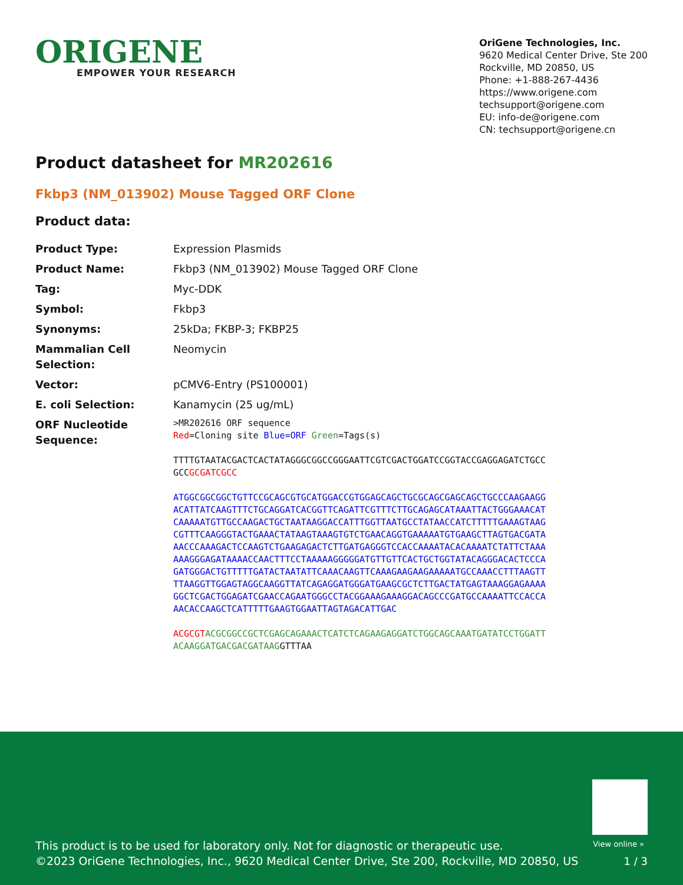ORIGENE
EMPOWER YOUR RESEARCH
OriGene Technologies, Inc.
9620 Medical Center Drive, Ste 200
Rockville, MD 20850, US
Phone: +1-888-267-4436
https://www.origene.com
techsupport@origene.com
EU: info-de@origene.com
CN: techsupport@origene.cn
Product datasheet for MR202616
Fkbp3 (NM_013902) Mouse Tagged ORF Clone
Product data:
| Product Type: | Expression Plasmids |
| Product Name: | Fkbp3 (NM_013902) Mouse Tagged ORF Clone |
| Tag: | Myc-DDK |
| Symbol: | Fkbp3 |
| Synonyms: | 25kDa; FKBP-3; FKBP25 |
| Mammalian Cell Selection: | Neomycin |
| Vector: | pCMV6-Entry (PS100001) |
| E. coli Selection: | Kanamycin (25 ug/mL) |
| ORF Nucleotide Sequence: | >MR202616 ORF sequence Red =Cloning site Blue=ORF Green =Tags(s) TTTTGTAATACGACTCACTATAGGGCGGCCGGGAATTCGTCGACTGGATCCGGTACCGAGGAGATCTGCC GCC GCGATCGCC ATGGCGGCGGCTGTTCCGCAGCGTGCATGGACCGTGGAGCAGCTGCGCAGCGAGCAGCTGCCCAAGAAGG ACATTATCAAGTTTCTGCAGGATCACGGTTCAGATTCGTTTCTTGCAGAGCATAAATTACTGGGAAACAT CAAAAATGTTGCCAAGACTGCTAATAAGGACCATTTGGTTAATGCCTATAACCATCTTTTTGAAAGTAAG CGTTTCAAGGGTACTGAAACTATAAGTAAAGTGTCTGAACAGGTGAAAAATGTGAAGCTTAGTGACGATA AACCCAAAGACTCCAAGTCTGAAGAGACTCTTGATGAGGGTCCACCAAAATACACAAAATCTATTCTAAA AAAGGGAGATAAAACCAACTTTCCTAAAAAGGGGGATGTTGTTCACTGCTGGTATACAGGGACACTCCCA GATGGGACTGTTTTTGATACTAATATTCAAACAAGTTCAAAGAAGAAGAAAAATGCCAAACCTTTAAGTT TTAAGGTTGGAGTAGGCAAGGTTATCAGAGGATGGGATGAAGCGCTCTTGACTATGAGTAAAGGAGAAAA GGCTCGACTGGAGATCGAACCAGAATGGGCCTACGGAAAGAAAGGACAGCCCGATGCCAAAATTCCACCA AACACCAAGCTCATTTTTGAAGTGGAATTAGTAGACATTGAC ACGCGT ACGCGGCCGCTCGAGCAGAAACTCATCTCAGAAGAGGATCTGGCAGCAAATGATATCCTGGATT ACAAGGATGACGACGATAAG GTTTAA |
View online »
This product is to be used for laboratory only. Not for diagnostic or therapeutic use.
©2023 OriGene Technologies, Inc., 9620 Medical Center Drive, Ste 200, Rockville, MD 20850, US
1 / 3